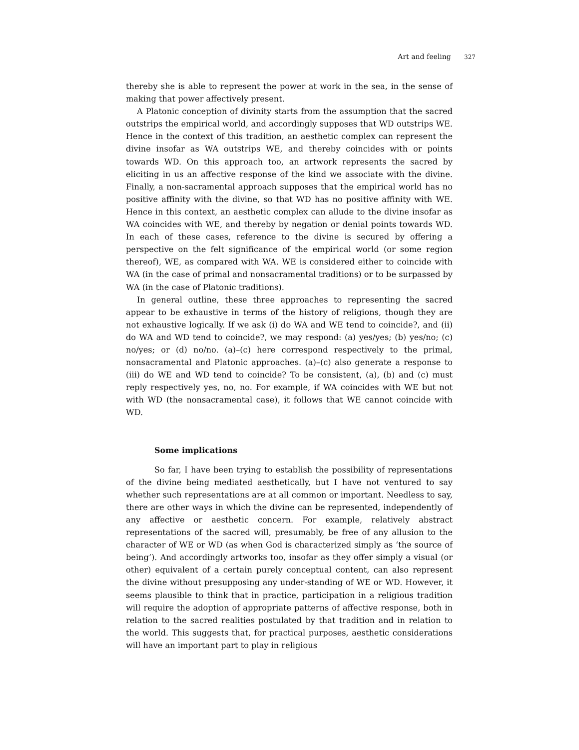Art and feeling 327
thereby she is able to represent the power at work in the sea, in the sense of making that power affectively present.
A Platonic conception of divinity starts from the assumption that the sacred outstrips the empirical world, and accordingly supposes that WD outstrips WE. Hence in the context of this tradition, an aesthetic complex can represent the divine insofar as WA outstrips WE, and thereby coincides with or points towards WD. On this approach too, an artwork represents the sacred by eliciting in us an affective response of the kind we associate with the divine. Finally, a non-sacramental approach supposes that the empirical world has no positive affinity with the divine, so that WD has no positive affinity with WE. Hence in this context, an aesthetic complex can allude to the divine insofar as WA coincides with WE, and thereby by negation or denial points towards WD. In each of these cases, reference to the divine is secured by offering a perspective on the felt significance of the empirical world (or some region thereof), WE, as compared with WA. WE is considered either to coincide with WA (in the case of primal and nonsacramental traditions) or to be surpassed by WA (in the case of Platonic traditions).
In general outline, these three approaches to representing the sacred appear to be exhaustive in terms of the history of religions, though they are not exhaustive logically. If we ask (i) do WA and WE tend to coincide?, and (ii) do WA and WD tend to coincide?, we may respond: (a) yes/yes; (b) yes/no; (c) no/yes; or (d) no/no. (a)–(c) here correspond respectively to the primal, nonsacramental and Platonic approaches. (a)–(c) also generate a response to (iii) do WE and WD tend to coincide? To be consistent, (a), (b) and (c) must reply respectively yes, no, no. For example, if WA coincides with WE but not with WD (the nonsacramental case), it follows that WE cannot coincide with WD.
Some implications
So far, I have been trying to establish the possibility of representations of the divine being mediated aesthetically, but I have not ventured to say whether such representations are at all common or important. Needless to say, there are other ways in which the divine can be represented, independently of any affective or aesthetic concern. For example, relatively abstract representations of the sacred will, presumably, be free of any allusion to the character of WE or WD (as when God is characterized simply as ‘the source of being’). And accordingly artworks too, insofar as they offer simply a visual (or other) equivalent of a certain purely conceptual content, can also represent the divine without presupposing any under-standing of WE or WD. However, it seems plausible to think that in practice, participation in a religious tradition will require the adoption of appropriate patterns of affective response, both in relation to the sacred realities postulated by that tradition and in relation to the world. This suggests that, for practical purposes, aesthetic considerations will have an important part to play in religious